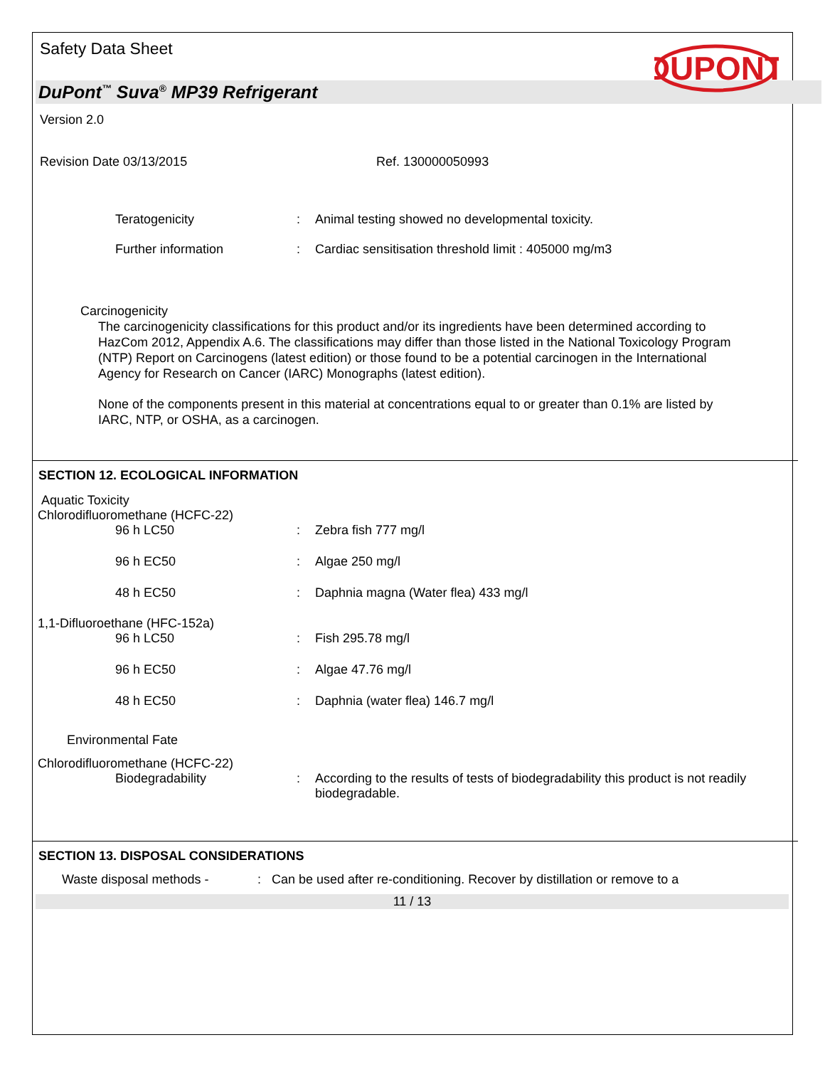Safety Data Sheet
DUPONT
DuPont<sup>™</sup> Suva<sup>®</sup> MP39 Refrigerant
Version 2.0
Revision Date 03/13/2015 Ref. 130000050993
Teratogenicity : Animal testing showed no developmental toxicity.
Further information : Cardiac sensitisation threshold limit : 405000 mg/m3
Carcinogenicity
The carcinogenicity classifications for this product and/or its ingredients have been determined according to HazCom 2012, Appendix A.6. The classifications may differ than those listed in the National Toxicology Program (NTP) Report on Carcinogens (latest edition) or those found to be a potential carcinogen in the International Agency for Research on Cancer (IARC) Monographs (latest edition).
None of the components present in this material at concentrations equal to or greater than 0.1% are listed by IARC, NTP, or OSHA, as a carcinogen.
SECTION 12. ECOLOGICAL INFORMATION
Aquatic Toxicity
Chlorodifluoromethane (HCFC-22)
96 h LC50 : Zebra fish 777 mg/l
96 h EC50 : Algae 250 mg/l
48 h EC50 : Daphnia magna (Water flea) 433 mg/l
1,1-Difluoroethane (HFC-152a)
96 h LC50 : Fish 295.78 mg/l
96 h EC50 : Algae 47.76 mg/l
48 h EC50 : Daphnia (water flea) 146.7 mg/l
Environmental Fate
Chlorodifluoromethane (HCFC-22)
Biodegradability : According to the results of tests of biodegradability this product is not readily biodegradable.
SECTION 13. DISPOSAL CONSIDERATIONS
Waste disposal methods - : Can be used after re-conditioning. Recover by distillation or remove to a
11 / 13